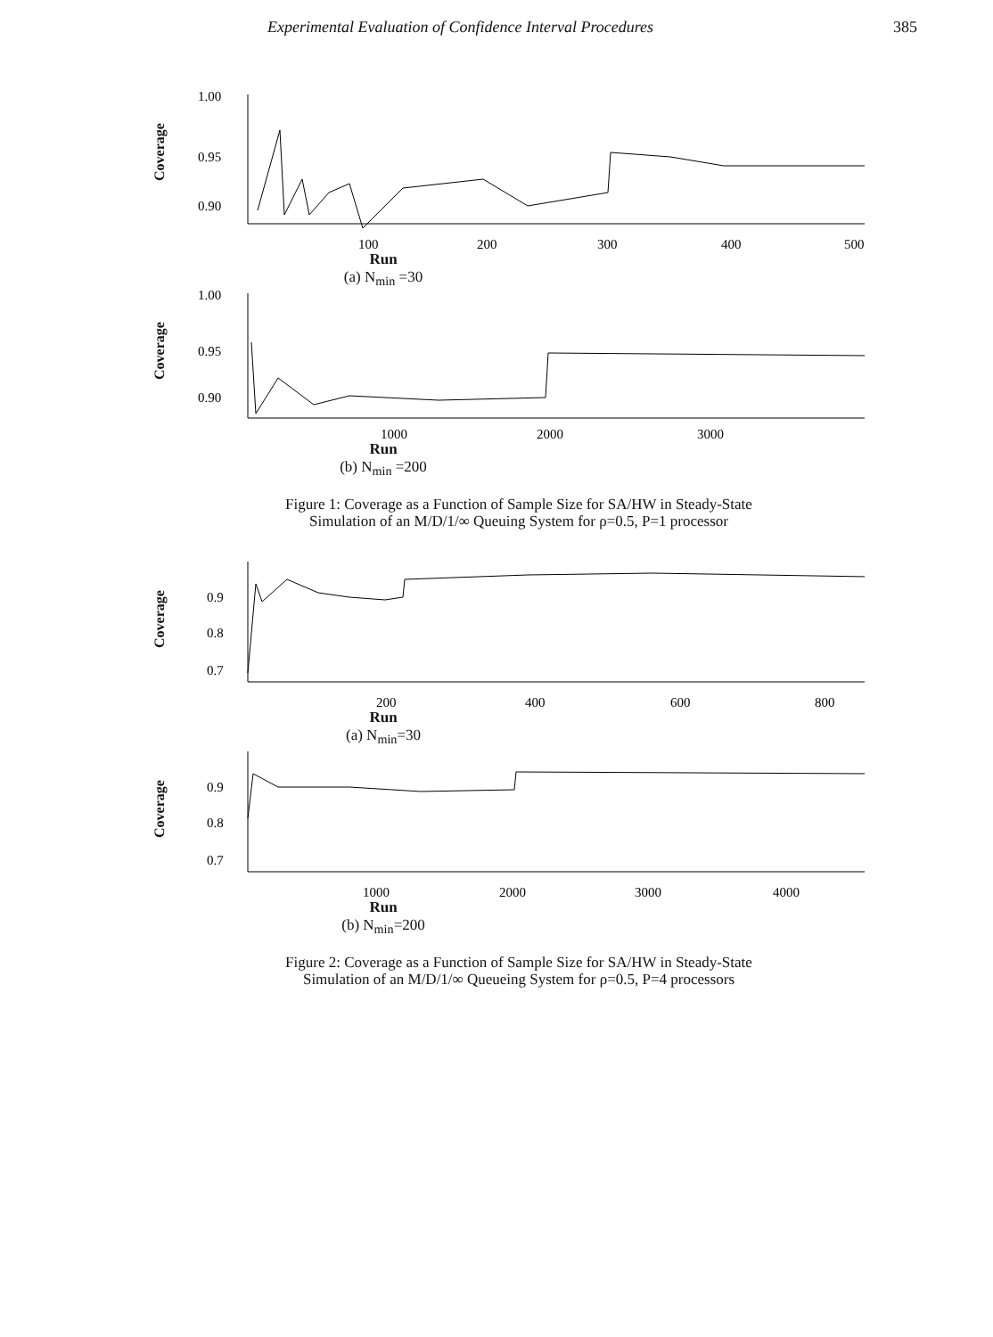Experimental Evaluation of Confidence Interval Procedures 385
Coverage
1.00
0.95
0.90
100
200
300
400
500
Run
(a) N<sub>min</sub> =30
Coverage
1.00
0.95
0.90
1000
2000
3000
Run
(b) N<sub>min</sub> =200
Figure 1: Coverage as a Function of Sample Size for SA/HW in Steady-State
Simulation of an M/D/1/∞ Queuing System for ρ=0.5, P=1 processor
Coverage
0.9
0.8
0.7
200
400
600
800
Run
(a) N<sub>min</sub>=30
Coverage
0.9
0.8
0.7
1000
2000
3000
4000
Run
(b) N<sub>min</sub>=200
Figure 2: Coverage as a Function of Sample Size for SA/HW in Steady-State
Simulation of an M/D/1/∞ Queueing System for ρ=0.5, P=4 processors